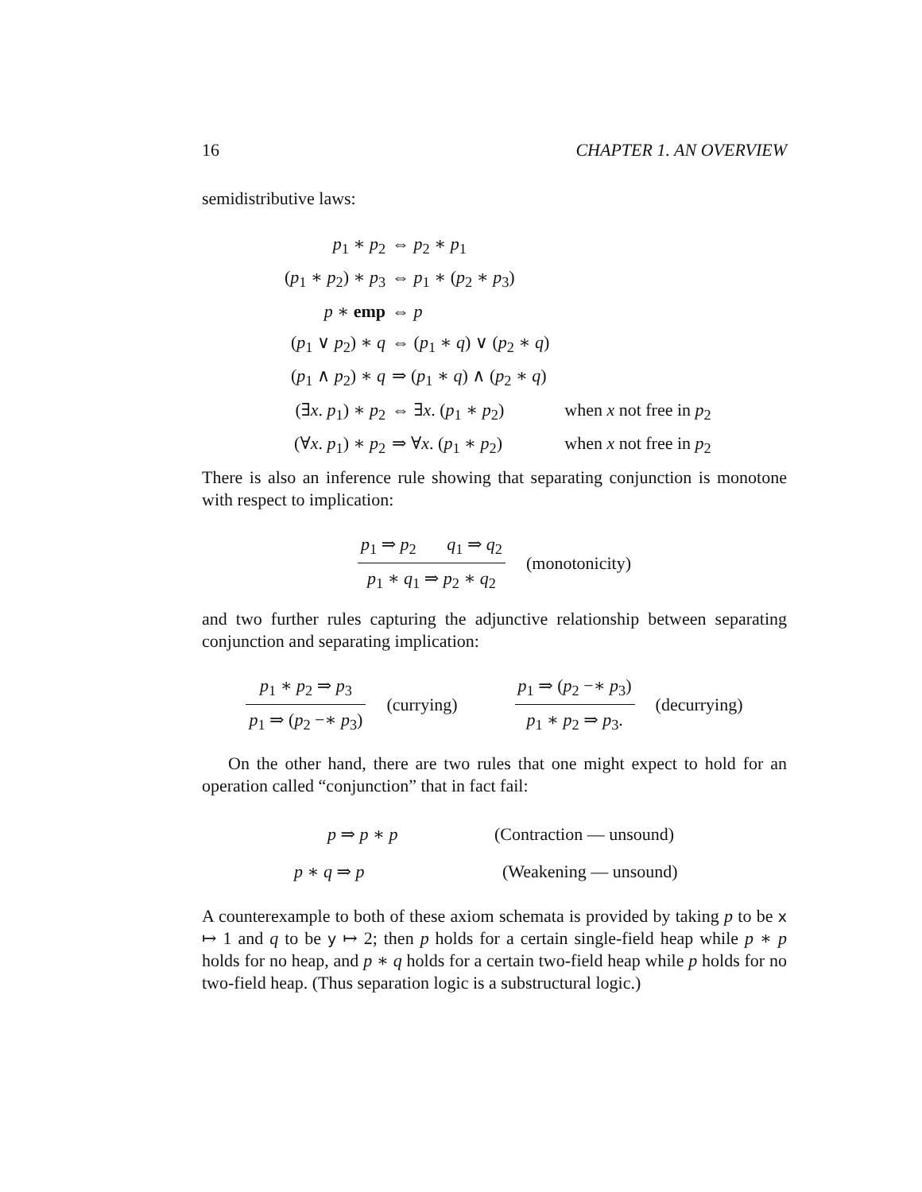16 CHAPTER 1. AN OVERVIEW
semidistributive laws:
| p<sub>1</sub> ∗ p<sub>2</sub> | ⇔ p<sub>2</sub> ∗ p<sub>1</sub> | |
| ( p<sub>1</sub> ∗ p<sub>2</sub>) ∗ p<sub>3</sub> | ⇔ p<sub>1</sub> ∗ ( p<sub>2</sub> ∗ p<sub>3</sub>) | |
| p ∗ emp | ⇔ p | |
| ( p<sub>1</sub> ∨ p<sub>2</sub>) ∗ q | ⇔ ( p<sub>1</sub> ∗ q ) ∨ ( p<sub>2</sub> ∗ q ) | |
| ( p<sub>1</sub> ∧ p<sub>2</sub>) ∗ q | ⇒ ( p<sub>1</sub> ∗ q ) ∧ ( p<sub>2</sub> ∗ q ) | |
| (∃ x . p<sub>1</sub>) ∗ p<sub>2</sub> | ⇔ ∃ x . ( p<sub>1</sub> ∗ p<sub>2</sub>) | when x not free in p<sub>2</sub> |
| (∀ x . p<sub>1</sub>) ∗ p<sub>2</sub> | ⇒ ∀ x . ( p<sub>1</sub> ∗ p<sub>2</sub>) | when x not free in p<sub>2</sub> |
There is also an inference rule showing that separating conjunction is monotone with respect to implication:
p<sub>1</sub> ⇒ p<sub>2</sub> q<sub>1</sub> ⇒ q<sub>2</sub>
p<sub>1</sub> ∗ q<sub>1</sub> ⇒ p<sub>2</sub> ∗ q<sub>2</sub>
(monotonicity)
and two further rules capturing the adjunctive relationship between separating conjunction and separating implication:
p<sub>1</sub> ∗ p<sub>2</sub> ⇒ p<sub>3</sub>
p<sub>1</sub> ⇒ (p<sub>2</sub> −∗ p<sub>3</sub>)
(currying)
p<sub>1</sub> ⇒ (p<sub>2</sub> −∗ p<sub>3</sub>)
p<sub>1</sub> ∗ p<sub>2</sub> ⇒ p<sub>3</sub>.
(decurrying)
On the other hand, there are two rules that one might expect to hold for an operation called “conjunction” that in fact fail:
p ⇒ p ∗ p (Contraction — unsound)
p ∗ q ⇒ p (Weakening — unsound)
A counterexample to both of these axiom schemata is provided by taking p to be x ↦ 1 and q to be y ↦ 2; then p holds for a certain single-field heap while p ∗ p holds for no heap, and p ∗ q holds for a certain two-field heap while p holds for no two-field heap. (Thus separation logic is a substructural logic.)